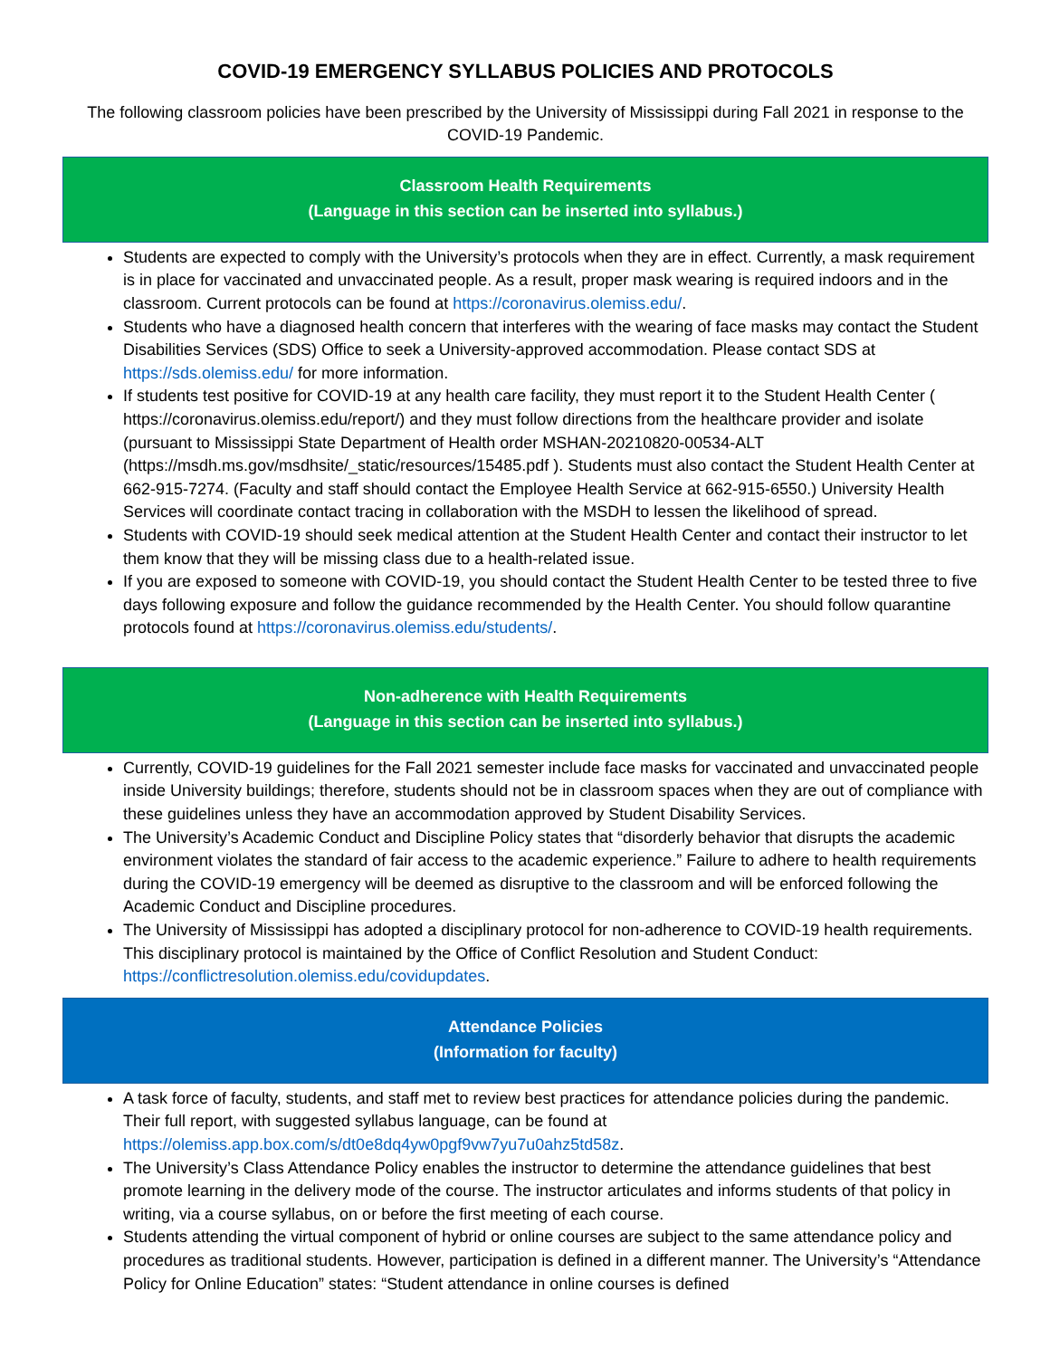COVID-19 EMERGENCY SYLLABUS POLICIES AND PROTOCOLS
The following classroom policies have been prescribed by the University of Mississippi during Fall 2021 in response to the COVID-19 Pandemic.
Classroom Health Requirements
(Language in this section can be inserted into syllabus.)
Students are expected to comply with the University’s protocols when they are in effect. Currently, a mask requirement is in place for vaccinated and unvaccinated people. As a result, proper mask wearing is required indoors and in the classroom. Current protocols can be found at https://coronavirus.olemiss.edu/.
Students who have a diagnosed health concern that interferes with the wearing of face masks may contact the Student Disabilities Services (SDS) Office to seek a University-approved accommodation. Please contact SDS at https://sds.olemiss.edu/ for more information.
If students test positive for COVID-19 at any health care facility, they must report it to the Student Health Center ( https://coronavirus.olemiss.edu/report/) and they must follow directions from the healthcare provider and isolate (pursuant to Mississippi State Department of Health order MSHAN-20210820-00534-ALT (https://msdh.ms.gov/msdhsite/_static/resources/15485.pdf ). Students must also contact the Student Health Center at 662-915-7274. (Faculty and staff should contact the Employee Health Service at 662-915-6550.) University Health Services will coordinate contact tracing in collaboration with the MSDH to lessen the likelihood of spread.
Students with COVID-19 should seek medical attention at the Student Health Center and contact their instructor to let them know that they will be missing class due to a health-related issue.
If you are exposed to someone with COVID-19, you should contact the Student Health Center to be tested three to five days following exposure and follow the guidance recommended by the Health Center. You should follow quarantine protocols found at https://coronavirus.olemiss.edu/students/.
Non-adherence with Health Requirements
(Language in this section can be inserted into syllabus.)
Currently, COVID-19 guidelines for the Fall 2021 semester include face masks for vaccinated and unvaccinated people inside University buildings; therefore, students should not be in classroom spaces when they are out of compliance with these guidelines unless they have an accommodation approved by Student Disability Services.
The University’s Academic Conduct and Discipline Policy states that “disorderly behavior that disrupts the academic environment violates the standard of fair access to the academic experience.” Failure to adhere to health requirements during the COVID-19 emergency will be deemed as disruptive to the classroom and will be enforced following the Academic Conduct and Discipline procedures.
The University of Mississippi has adopted a disciplinary protocol for non-adherence to COVID-19 health requirements. This disciplinary protocol is maintained by the Office of Conflict Resolution and Student Conduct: https://conflictresolution.olemiss.edu/covidupdates.
Attendance Policies
(Information for faculty)
A task force of faculty, students, and staff met to review best practices for attendance policies during the pandemic. Their full report, with suggested syllabus language, can be found at https://olemiss.app.box.com/s/dt0e8dq4yw0pgf9vw7yu7u0ahz5td58z.
The University’s Class Attendance Policy enables the instructor to determine the attendance guidelines that best promote learning in the delivery mode of the course. The instructor articulates and informs students of that policy in writing, via a course syllabus, on or before the first meeting of each course.
Students attending the virtual component of hybrid or online courses are subject to the same attendance policy and procedures as traditional students. However, participation is defined in a different manner. The University’s “Attendance Policy for Online Education” states: “Student attendance in online courses is defined